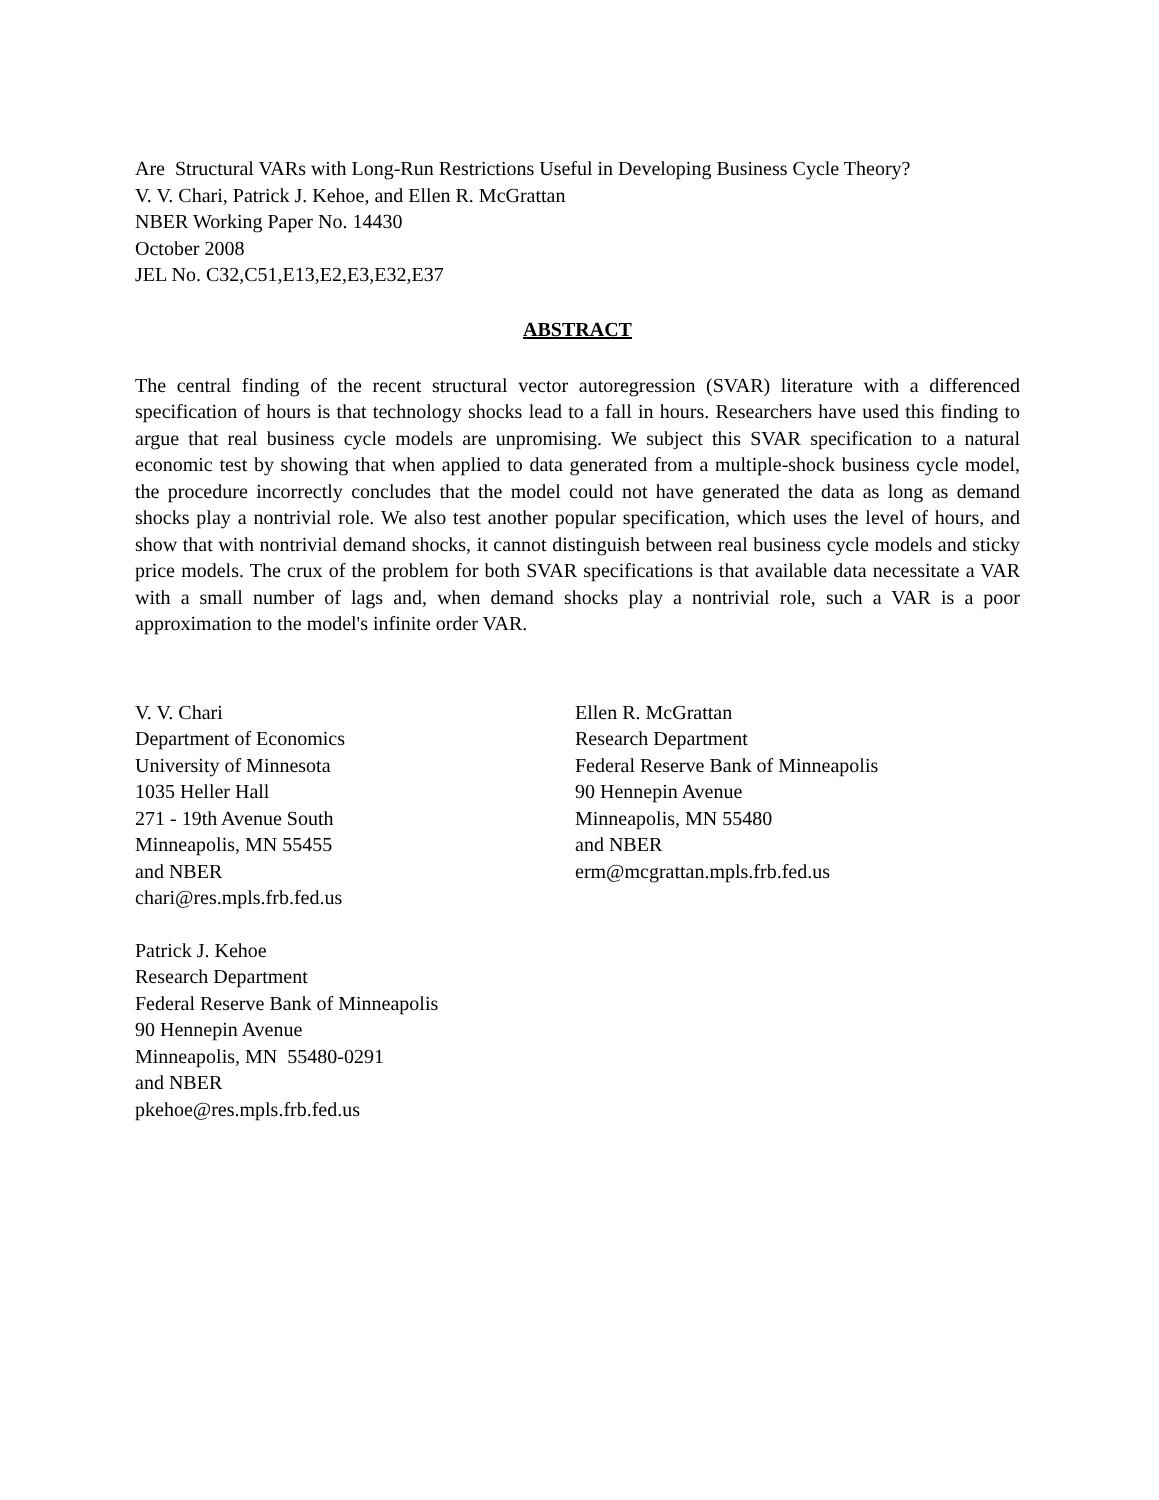Are Structural VARs with Long-Run Restrictions Useful in Developing Business Cycle Theory?
V. V. Chari, Patrick J. Kehoe, and Ellen R. McGrattan
NBER Working Paper No. 14430
October 2008
JEL No. C32,C51,E13,E2,E3,E32,E37
ABSTRACT
The central finding of the recent structural vector autoregression (SVAR) literature with a differenced specification of hours is that technology shocks lead to a fall in hours. Researchers have used this finding to argue that real business cycle models are unpromising. We subject this SVAR specification to a natural economic test by showing that when applied to data generated from a multiple-shock business cycle model, the procedure incorrectly concludes that the model could not have generated the data as long as demand shocks play a nontrivial role. We also test another popular specification, which uses the level of hours, and show that with nontrivial demand shocks, it cannot distinguish between real business cycle models and sticky price models. The crux of the problem for both SVAR specifications is that available data necessitate a VAR with a small number of lags and, when demand shocks play a nontrivial role, such a VAR is a poor approximation to the model's infinite order VAR.
V. V. Chari
Department of Economics
University of Minnesota
1035 Heller Hall
271 - 19th Avenue South
Minneapolis, MN 55455
and NBER
chari@res.mpls.frb.fed.us
Patrick J. Kehoe
Research Department
Federal Reserve Bank of Minneapolis
90 Hennepin Avenue
Minneapolis, MN 55480-0291
and NBER
pkehoe@res.mpls.frb.fed.us
Ellen R. McGrattan
Research Department
Federal Reserve Bank of Minneapolis
90 Hennepin Avenue
Minneapolis, MN 55480
and NBER
erm@mcgrattan.mpls.frb.fed.us